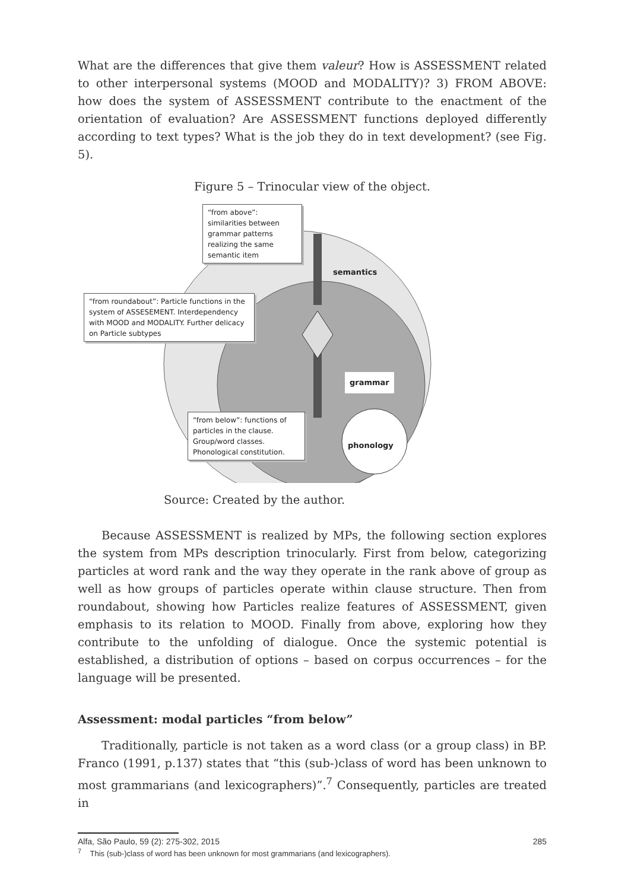What are the differences that give them valeur? How is ASSESSMENT related to other interpersonal systems (MOOD and MODALITY)? 3) FROM ABOVE: how does the system of ASSESSMENT contribute to the enactment of the orientation of evaluation? Are ASSESSMENT functions deployed differently according to text types? What is the job they do in text development? (see Fig. 5).
Figure 5 – Trinocular view of the object.
“from above”:
similarities between grammar patterns realizing the same semantic item
semantics
“from roundabout”: Particle functions in the system of ASSESEMENT. Interdependency with MOOD and MODALITY. Further delicacy on Particle subtypes
grammar
“from below”: functions of particles in the clause. Group/word classes. Phonological constitution.
phonology
Source: Created by the author.
Because ASSESSMENT is realized by MPs, the following section explores the system from MPs description trinocularly. First from below, categorizing particles at word rank and the way they operate in the rank above of group as well as how groups of particles operate within clause structure. Then from roundabout, showing how Particles realize features of ASSESSMENT, given emphasis to its relation to MOOD. Finally from above, exploring how they contribute to the unfolding of dialogue. Once the systemic potential is established, a distribution of options – based on corpus occurrences – for the language will be presented.
Assessment: modal particles “from below”
Traditionally, particle is not taken as a word class (or a group class) in BP. Franco (1991, p.137) states that “this (sub-)class of word has been unknown to most grammarians (and lexicographers)”.<sup>7</sup> Consequently, particles are treated in
<sup>7</sup> This (sub-)class of word has been unknown for most grammarians (and lexicographers).
Alfa, São Paulo, 59 (2): 275-302, 2015 285